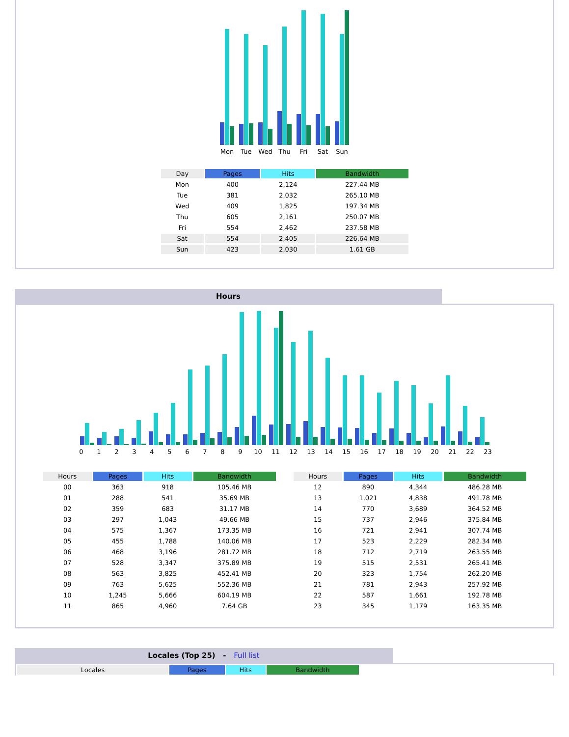Mon Tue Wed Thu Fri Sat Sun
| Day | Pages | Hits | Bandwidth |
| --- | --- | --- | --- |
| Mon | 400 | 2,124 | 227.44 MB |
| Tue | 381 | 2,032 | 265.10 MB |
| Wed | 409 | 1,825 | 197.34 MB |
| Thu | 605 | 2,161 | 250.07 MB |
| Fri | 554 | 2,462 | 237.58 MB |
| Sat | 554 | 2,405 | 226.64 MB |
| Sun | 423 | 2,030 | 1.61 GB |
Hours
0 1 2 3 4 5 6 7 8 9 10 11 12 13 14 15 16 17 18 19 20 21 22 23
| Hours | Pages | Hits | Bandwidth |
| --- | --- | --- | --- |
| 00 | 363 | 918 | 105.46 MB |
| 01 | 288 | 541 | 35.69 MB |
| 02 | 359 | 683 | 31.17 MB |
| 03 | 297 | 1,043 | 49.66 MB |
| 04 | 575 | 1,367 | 173.35 MB |
| 05 | 455 | 1,788 | 140.06 MB |
| 06 | 468 | 3,196 | 281.72 MB |
| 07 | 528 | 3,347 | 375.89 MB |
| 08 | 563 | 3,825 | 452.41 MB |
| 09 | 763 | 5,625 | 552.36 MB |
| 10 | 1,245 | 5,666 | 604.19 MB |
| 11 | 865 | 4,960 | 7.64 GB |
| Hours | Pages | Hits | Bandwidth |
| --- | --- | --- | --- |
| 12 | 890 | 4,344 | 486.28 MB |
| 13 | 1,021 | 4,838 | 491.78 MB |
| 14 | 770 | 3,689 | 364.52 MB |
| 15 | 737 | 2,946 | 375.84 MB |
| 16 | 721 | 2,941 | 307.74 MB |
| 17 | 523 | 2,229 | 282.34 MB |
| 18 | 712 | 2,719 | 263.55 MB |
| 19 | 515 | 2,531 | 265.41 MB |
| 20 | 323 | 1,754 | 262.20 MB |
| 21 | 781 | 2,943 | 257.92 MB |
| 22 | 587 | 1,661 | 192.78 MB |
| 23 | 345 | 1,179 | 163.35 MB |
Locales (Top 25) - Full list
| Locales | Pages | Hits | Bandwidth |
| --- | --- | --- | --- |